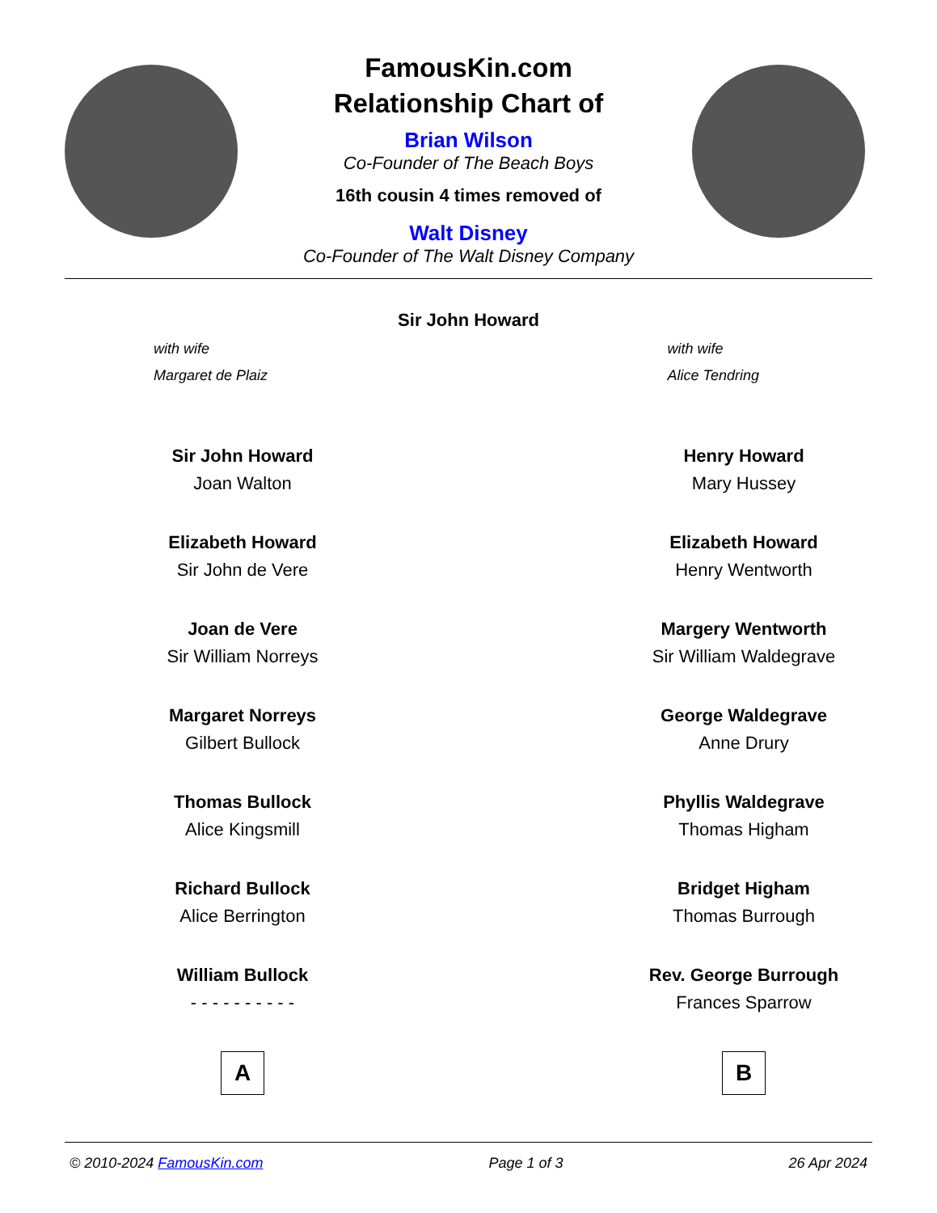FamousKin.com
Relationship Chart of
Brian Wilson
Co-Founder of The Beach Boys
16th cousin 4 times removed of
Walt Disney
Co-Founder of The Walt Disney Company
Sir John Howard
with wife
Margaret de Plaiz
with wife
Alice Tendring
Sir John Howard
Joan Walton
Elizabeth Howard
Sir John de Vere
Joan de Vere
Sir William Norreys
Margaret Norreys
Gilbert Bullock
Thomas Bullock
Alice Kingsmill
Richard Bullock
Alice Berrington
William Bullock
- - - - - - - - - -
A
Henry Howard
Mary Hussey
Elizabeth Howard
Henry Wentworth
Margery Wentworth
Sir William Waldegrave
George Waldegrave
Anne Drury
Phyllis Waldegrave
Thomas Higham
Bridget Higham
Thomas Burrough
Rev. George Burrough
Frances Sparrow
B
© 2010-2024 FamousKin.com Page 1 of 3 26 Apr 2024